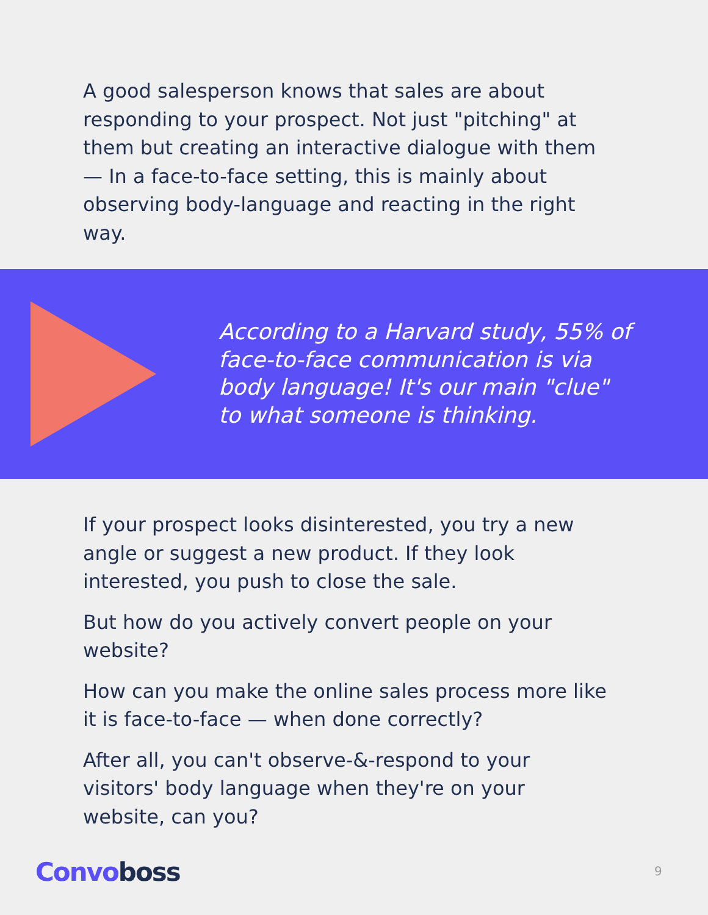A good salesperson knows that sales are about responding to your prospect. Not just "pitching" at them but creating an interactive dialogue with them — In a face-to-face setting, this is mainly about observing body-language and reacting in the right way.
According to a Harvard study, 55% of face-to-face communication is via body language! It's our main "clue" to what someone is thinking.
If your prospect looks disinterested, you try a new angle or suggest a new product. If they look interested, you push to close the sale.
But how do you actively convert people on your website?
How can you make the online sales process more like it is face-to-face — when done correctly?
After all, you can't observe-&-respond to your visitors' body language when they're on your website, can you?
Convo boss 9